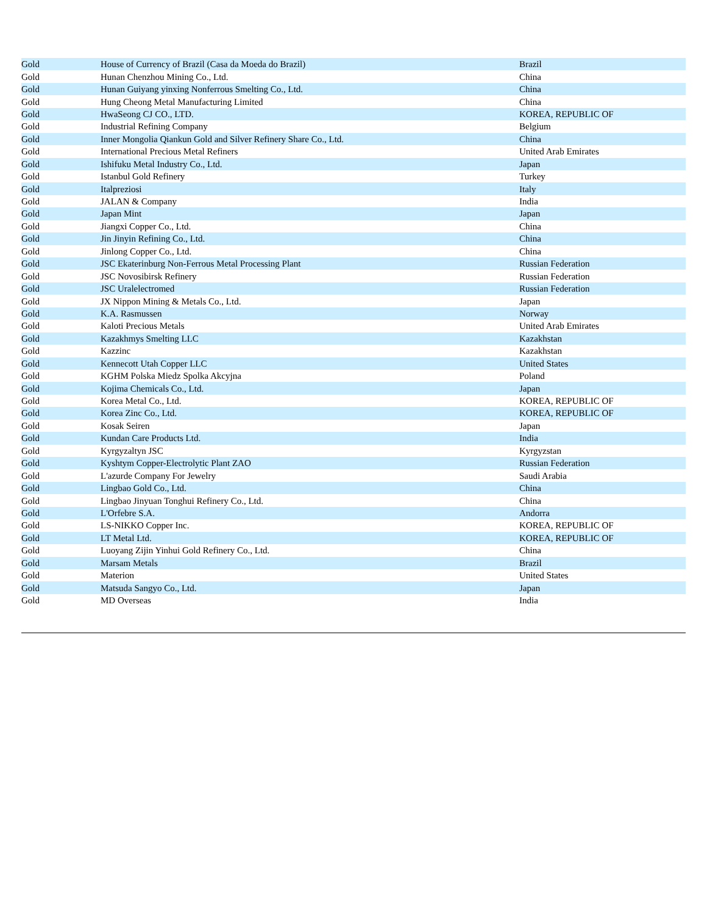| Gold | House of Currency of Brazil (Casa da Moeda do Brazil) | Brazil |
| Gold | Hunan Chenzhou Mining Co., Ltd. | China |
| Gold | Hunan Guiyang yinxing Nonferrous Smelting Co., Ltd. | China |
| Gold | Hung Cheong Metal Manufacturing Limited | China |
| Gold | HwaSeong CJ CO., LTD. | KOREA, REPUBLIC OF |
| Gold | Industrial Refining Company | Belgium |
| Gold | Inner Mongolia Qiankun Gold and Silver Refinery Share Co., Ltd. | China |
| Gold | International Precious Metal Refiners | United Arab Emirates |
| Gold | Ishifuku Metal Industry Co., Ltd. | Japan |
| Gold | Istanbul Gold Refinery | Turkey |
| Gold | Italpreziosi | Italy |
| Gold | JALAN & Company | India |
| Gold | Japan Mint | Japan |
| Gold | Jiangxi Copper Co., Ltd. | China |
| Gold | Jin Jinyin Refining Co., Ltd. | China |
| Gold | Jinlong Copper Co., Ltd. | China |
| Gold | JSC Ekaterinburg Non-Ferrous Metal Processing Plant | Russian Federation |
| Gold | JSC Novosibirsk Refinery | Russian Federation |
| Gold | JSC Uralelectromed | Russian Federation |
| Gold | JX Nippon Mining & Metals Co., Ltd. | Japan |
| Gold | K.A. Rasmussen | Norway |
| Gold | Kaloti Precious Metals | United Arab Emirates |
| Gold | Kazakhmys Smelting LLC | Kazakhstan |
| Gold | Kazzinc | Kazakhstan |
| Gold | Kennecott Utah Copper LLC | United States |
| Gold | KGHM Polska Miedz Spolka Akcyjna | Poland |
| Gold | Kojima Chemicals Co., Ltd. | Japan |
| Gold | Korea Metal Co., Ltd. | KOREA, REPUBLIC OF |
| Gold | Korea Zinc Co., Ltd. | KOREA, REPUBLIC OF |
| Gold | Kosak Seiren | Japan |
| Gold | Kundan Care Products Ltd. | India |
| Gold | Kyrgyzaltyn JSC | Kyrgyzstan |
| Gold | Kyshtym Copper-Electrolytic Plant ZAO | Russian Federation |
| Gold | L'azurde Company For Jewelry | Saudi Arabia |
| Gold | Lingbao Gold Co., Ltd. | China |
| Gold | Lingbao Jinyuan Tonghui Refinery Co., Ltd. | China |
| Gold | L'Orfebre S.A. | Andorra |
| Gold | LS-NIKKO Copper Inc. | KOREA, REPUBLIC OF |
| Gold | LT Metal Ltd. | KOREA, REPUBLIC OF |
| Gold | Luoyang Zijin Yinhui Gold Refinery Co., Ltd. | China |
| Gold | Marsam Metals | Brazil |
| Gold | Materion | United States |
| Gold | Matsuda Sangyo Co., Ltd. | Japan |
| Gold | MD Overseas | India |